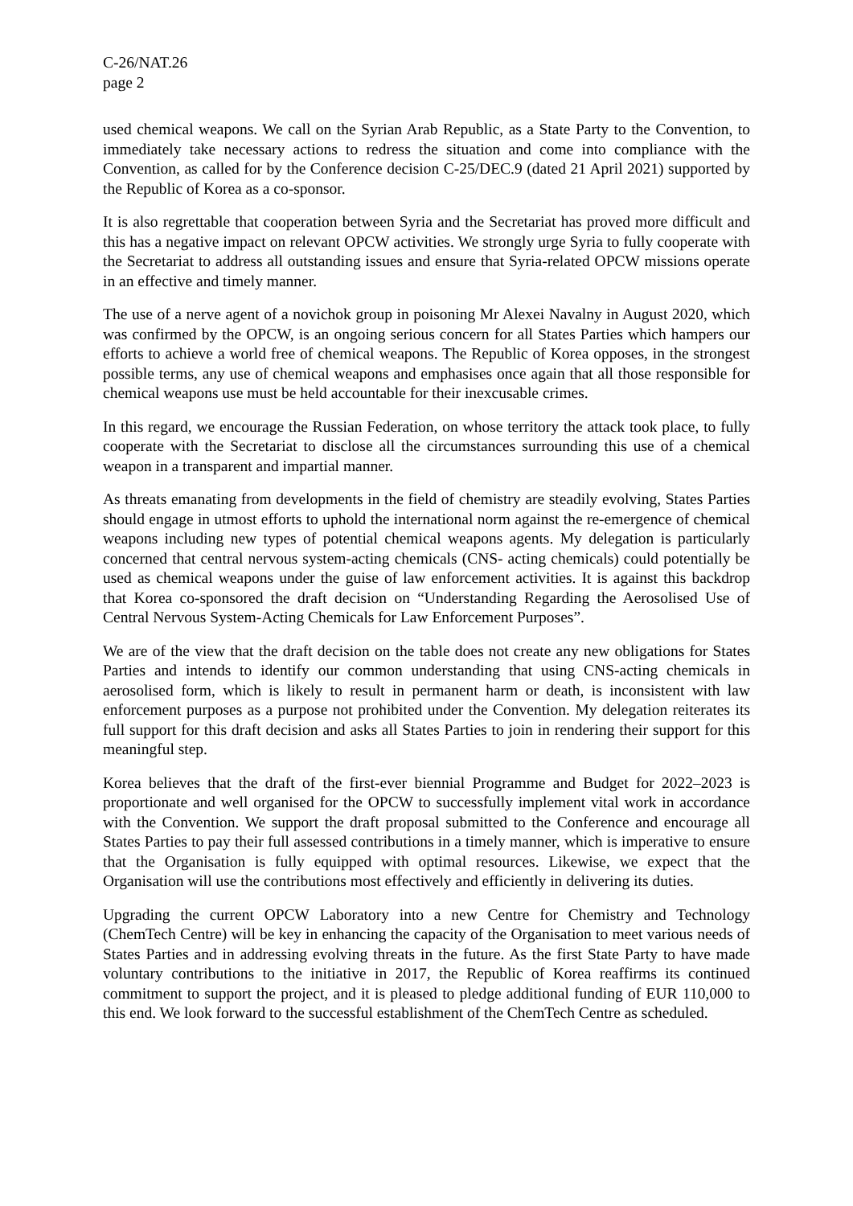C-26/NAT.26
page 2
used chemical weapons. We call on the Syrian Arab Republic, as a State Party to the Convention, to immediately take necessary actions to redress the situation and come into compliance with the Convention, as called for by the Conference decision C-25/DEC.9 (dated 21 April 2021) supported by the Republic of Korea as a co-sponsor.
It is also regrettable that cooperation between Syria and the Secretariat has proved more difficult and this has a negative impact on relevant OPCW activities. We strongly urge Syria to fully cooperate with the Secretariat to address all outstanding issues and ensure that Syria-related OPCW missions operate in an effective and timely manner.
The use of a nerve agent of a novichok group in poisoning Mr Alexei Navalny in August 2020, which was confirmed by the OPCW, is an ongoing serious concern for all States Parties which hampers our efforts to achieve a world free of chemical weapons. The Republic of Korea opposes, in the strongest possible terms, any use of chemical weapons and emphasises once again that all those responsible for chemical weapons use must be held accountable for their inexcusable crimes.
In this regard, we encourage the Russian Federation, on whose territory the attack took place, to fully cooperate with the Secretariat to disclose all the circumstances surrounding this use of a chemical weapon in a transparent and impartial manner.
As threats emanating from developments in the field of chemistry are steadily evolving, States Parties should engage in utmost efforts to uphold the international norm against the re-emergence of chemical weapons including new types of potential chemical weapons agents. My delegation is particularly concerned that central nervous system-acting chemicals (CNS- acting chemicals) could potentially be used as chemical weapons under the guise of law enforcement activities. It is against this backdrop that Korea co-sponsored the draft decision on “Understanding Regarding the Aerosolised Use of Central Nervous System-Acting Chemicals for Law Enforcement Purposes”.
We are of the view that the draft decision on the table does not create any new obligations for States Parties and intends to identify our common understanding that using CNS-acting chemicals in aerosolised form, which is likely to result in permanent harm or death, is inconsistent with law enforcement purposes as a purpose not prohibited under the Convention. My delegation reiterates its full support for this draft decision and asks all States Parties to join in rendering their support for this meaningful step.
Korea believes that the draft of the first-ever biennial Programme and Budget for 2022–2023 is proportionate and well organised for the OPCW to successfully implement vital work in accordance with the Convention. We support the draft proposal submitted to the Conference and encourage all States Parties to pay their full assessed contributions in a timely manner, which is imperative to ensure that the Organisation is fully equipped with optimal resources. Likewise, we expect that the Organisation will use the contributions most effectively and efficiently in delivering its duties.
Upgrading the current OPCW Laboratory into a new Centre for Chemistry and Technology (ChemTech Centre) will be key in enhancing the capacity of the Organisation to meet various needs of States Parties and in addressing evolving threats in the future. As the first State Party to have made voluntary contributions to the initiative in 2017, the Republic of Korea reaffirms its continued commitment to support the project, and it is pleased to pledge additional funding of EUR 110,000 to this end. We look forward to the successful establishment of the ChemTech Centre as scheduled.